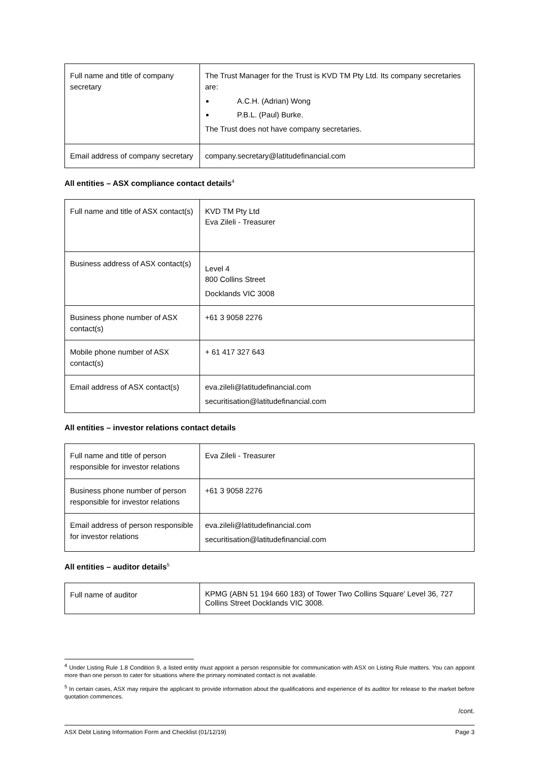| Full name and title of company secretary | The Trust Manager for the Trust is KVD TM Pty Ltd. Its company secretaries are: A.C.H. (Adrian) Wong P.B.L. (Paul) Burke. The Trust does not have company secretaries. |
| Email address of company secretary | company.secretary@latitudefinancial.com |
All entities – ASX compliance contact details<sup>4</sup>
| Full name and title of ASX contact(s) | KVD TM Pty Ltd Eva Zileli - Treasurer |
| Business address of ASX contact(s) | Level 4 800 Collins Street Docklands VIC 3008 |
| Business phone number of ASX contact(s) | +61 3 9058 2276 |
| Mobile phone number of ASX contact(s) | + 61 417 327 643 |
| Email address of ASX contact(s) | eva.zileli@latitudefinancial.com securitisation@latitudefinancial.com |
All entities – investor relations contact details
| Full name and title of person responsible for investor relations | Eva Zileli - Treasurer |
| Business phone number of person responsible for investor relations | +61 3 9058 2276 |
| Email address of person responsible for investor relations | eva.zileli@latitudefinancial.com securitisation@latitudefinancial.com |
All entities – auditor details<sup>5</sup>
| Full name of auditor | KPMG (ABN 51 194 660 183) of Tower Two Collins Square' Level 36, 727 Collins Street Docklands VIC 3008. |
<sup>4</sup> Under Listing Rule 1.8 Condition 9, a listed entity must appoint a person responsible for communication with ASX on Listing Rule matters. You can appoint more than one person to cater for situations where the primary nominated contact is not available.
<sup>5</sup> In certain cases, ASX may require the applicant to provide information about the qualifications and experience of its auditor for release to the market before quotation commences.
/cont.
ASX Debt Listing Information Form and Checklist (01/12/19) Page 3